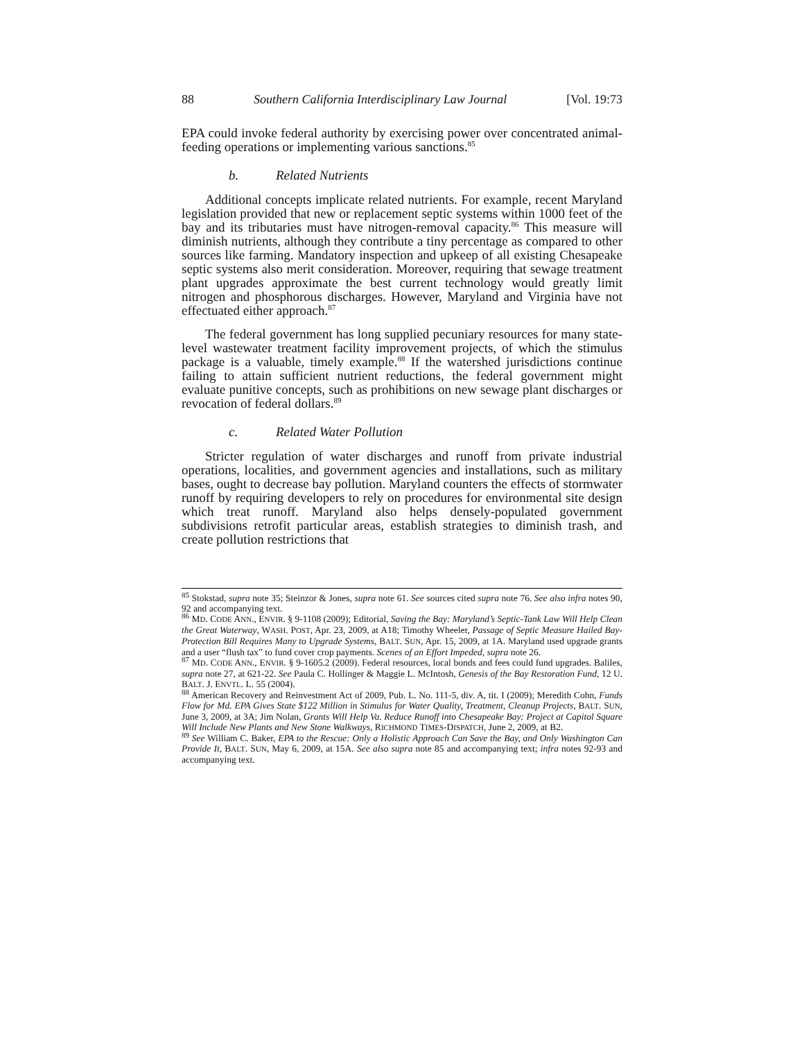88 Southern California Interdisciplinary Law Journal [Vol. 19:73
EPA could invoke federal authority by exercising power over concentrated animal-feeding operations or implementing various sanctions.<sup>85</sup>
b. Related Nutrients
Additional concepts implicate related nutrients. For example, recent Maryland legislation provided that new or replacement septic systems within 1000 feet of the bay and its tributaries must have nitrogen-removal capacity.<sup>86</sup> This measure will diminish nutrients, although they contribute a tiny percentage as compared to other sources like farming. Mandatory inspection and upkeep of all existing Chesapeake septic systems also merit consideration. Moreover, requiring that sewage treatment plant upgrades approximate the best current technology would greatly limit nitrogen and phosphorous discharges. However, Maryland and Virginia have not effectuated either approach.<sup>87</sup>
The federal government has long supplied pecuniary resources for many state-level wastewater treatment facility improvement projects, of which the stimulus package is a valuable, timely example.<sup>88</sup> If the watershed jurisdictions continue failing to attain sufficient nutrient reductions, the federal government might evaluate punitive concepts, such as prohibitions on new sewage plant discharges or revocation of federal dollars.<sup>89</sup>
c. Related Water Pollution
Stricter regulation of water discharges and runoff from private industrial operations, localities, and government agencies and installations, such as military bases, ought to decrease bay pollution. Maryland counters the effects of stormwater runoff by requiring developers to rely on procedures for environmental site design which treat runoff. Maryland also helps densely-populated government subdivisions retrofit particular areas, establish strategies to diminish trash, and create pollution restrictions that
<sup>85</sup> Stokstad, supra note 35; Steinzor & Jones, supra note 61. See sources cited supra note 76. See also infra notes 90, 92 and accompanying text.
<sup>86</sup> MD. CODE ANN., ENVIR. § 9-1108 (2009); Editorial, Saving the Bay: Maryland’s Septic-Tank Law Will Help Clean the Great Waterway, WASH. POST, Apr. 23, 2009, at A18; Timothy Wheeler, Passage of Septic Measure Hailed Bay-Protection Bill Requires Many to Upgrade Systems, BALT. SUN, Apr. 15, 2009, at 1A. Maryland used upgrade grants and a user “flush tax” to fund cover crop payments. Scenes of an Effort Impeded, supra note 26.
<sup>87</sup> MD. CODE ANN., ENVIR. § 9-1605.2 (2009). Federal resources, local bonds and fees could fund upgrades. Baliles, supra note 27, at 621-22. See Paula C. Hollinger & Maggie L. McIntosh, Genesis of the Bay Restoration Fund, 12 U. BALT. J. ENVTL. L. 55 (2004).
<sup>88</sup> American Recovery and Reinvestment Act of 2009, Pub. L. No. 111-5, div. A, tit. I (2009); Meredith Cohn, Funds Flow for Md. EPA Gives State $122 Million in Stimulus for Water Quality, Treatment, Cleanup Projects, BALT. SUN, June 3, 2009, at 3A; Jim Nolan, Grants Will Help Va. Reduce Runoff into Chesapeake Bay: Project at Capitol Square Will Include New Plants and New Stone Walkways, RICHMOND TIMES-DISPATCH, June 2, 2009, at B2.
<sup>89</sup> See William C. Baker, EPA to the Rescue: Only a Holistic Approach Can Save the Bay, and Only Washington Can Provide It, BALT. SUN, May 6, 2009, at 15A. See also supra note 85 and accompanying text; infra notes 92-93 and accompanying text.